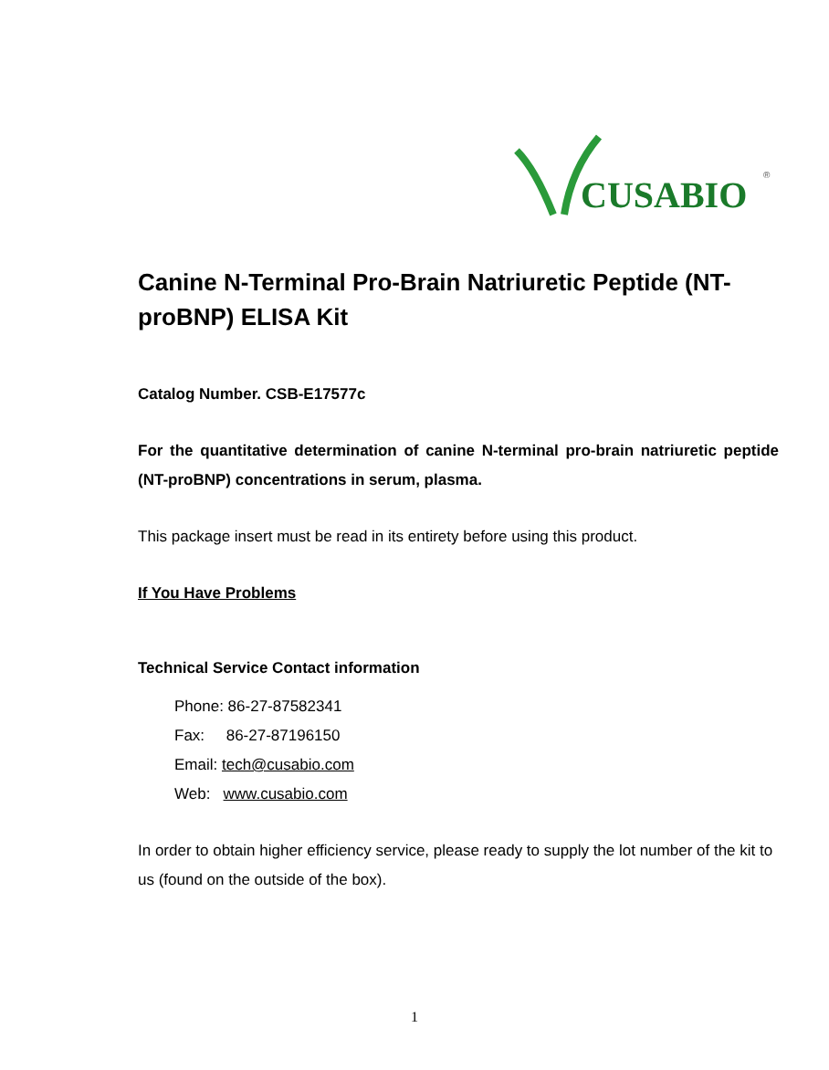CUSABIO
®
Canine N-Terminal Pro-Brain Natriuretic Peptide (NT-proBNP) ELISA Kit
Catalog Number. CSB-E17577c
For the quantitative determination of canine N-terminal pro-brain natriuretic peptide (NT-proBNP) concentrations in serum, plasma.
This package insert must be read in its entirety before using this product.
If You Have Problems
Technical Service Contact information
Phone: 86-27-87582341
Fax: 86-27-87196150
Email: tech@cusabio.com
Web: www.cusabio.com
In order to obtain higher efficiency service, please ready to supply the lot number of the kit to us (found on the outside of the box).
1